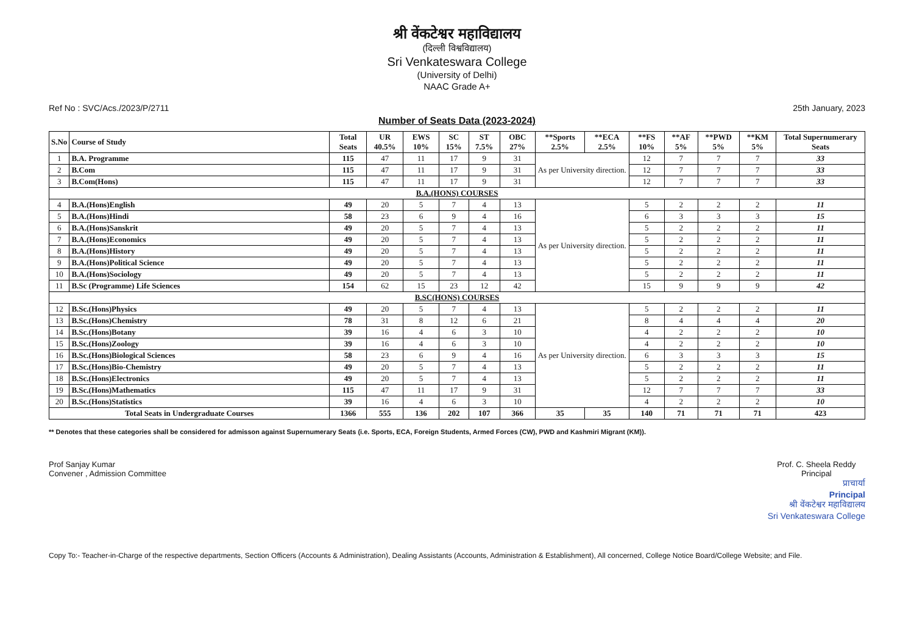श्री वेंकटेश्वर महाविद्यालय
(दिल्ली विश्वविद्यालय)
Sri Venkateswara College
(University of Delhi)
NAAC Grade A+
Ref No : SVC/Acs./2023/P/2711 25th January, 2023
Number of Seats Data (2023-2024)
| S.No | Course of Study | Total Seats | UR 40.5% | EWS 10% | SC 15% | ST 7.5% | OBC 27% | **Sports 2.5% | **ECA 2.5% | **FS 10% | **AF 5% | **PWD 5% | **KM 5% | Total Supernumerary Seats |
| --- | --- | --- | --- | --- | --- | --- | --- | --- | --- | --- | --- | --- | --- | --- |
| 1 | B.A. Programme | 115 | 47 | 11 | 17 | 9 | 31 | As per University direction. | | 12 | 7 | 7 | 7 | 33 |
| 2 | B.Com | 115 | 47 | 11 | 17 | 9 | 31 | | | 12 | 7 | 7 | 7 | 33 |
| 3 | B.Com(Hons) | 115 | 47 | 11 | 17 | 9 | 31 | | | 12 | 7 | 7 | 7 | 33 |
| B.A.(HONS) COURSES | | | | | | | | | | | | | | |
| 4 | B.A.(Hons)English | 49 | 20 | 5 | 7 | 4 | 13 | As per University direction. | | 5 | 2 | 2 | 2 | 11 |
| 5 | B.A.(Hons)Hindi | 58 | 23 | 6 | 9 | 4 | 16 | | | 6 | 3 | 3 | 3 | 15 |
| 6 | B.A.(Hons)Sanskrit | 49 | 20 | 5 | 7 | 4 | 13 | | | 5 | 2 | 2 | 2 | 11 |
| 7 | B.A.(Hons)Economics | 49 | 20 | 5 | 7 | 4 | 13 | | | 5 | 2 | 2 | 2 | 11 |
| 8 | B.A.(Hons)History | 49 | 20 | 5 | 7 | 4 | 13 | | | 5 | 2 | 2 | 2 | 11 |
| 9 | B.A.(Hons)Political Science | 49 | 20 | 5 | 7 | 4 | 13 | | | 5 | 2 | 2 | 2 | 11 |
| 10 | B.A.(Hons)Sociology | 49 | 20 | 5 | 7 | 4 | 13 | | | 5 | 2 | 2 | 2 | 11 |
| 11 | B.Sc (Programme) Life Sciences | 154 | 62 | 15 | 23 | 12 | 42 | | | 15 | 9 | 9 | 9 | 42 |
| B.SC(HONS) COURSES | | | | | | | | | | | | | | |
| 12 | B.Sc.(Hons)Physics | 49 | 20 | 5 | 7 | 4 | 13 | As per University direction. | | 5 | 2 | 2 | 2 | 11 |
| 13 | B.Sc.(Hons)Chemistry | 78 | 31 | 8 | 12 | 6 | 21 | | | 8 | 4 | 4 | 4 | 20 |
| 14 | B.Sc.(Hons)Botany | 39 | 16 | 4 | 6 | 3 | 10 | | | 4 | 2 | 2 | 2 | 10 |
| 15 | B.Sc.(Hons)Zoology | 39 | 16 | 4 | 6 | 3 | 10 | | | 4 | 2 | 2 | 2 | 10 |
| 16 | B.Sc.(Hons)Biological Sciences | 58 | 23 | 6 | 9 | 4 | 16 | | | 6 | 3 | 3 | 3 | 15 |
| 17 | B.Sc.(Hons)Bio-Chemistry | 49 | 20 | 5 | 7 | 4 | 13 | | | 5 | 2 | 2 | 2 | 11 |
| 18 | B.Sc.(Hons)Electronics | 49 | 20 | 5 | 7 | 4 | 13 | | | 5 | 2 | 2 | 2 | 11 |
| 19 | B.Sc.(Hons)Mathematics | 115 | 47 | 11 | 17 | 9 | 31 | | | 12 | 7 | 7 | 7 | 33 |
| 20 | B.Sc.(Hons)Statistics | 39 | 16 | 4 | 6 | 3 | 10 | | | 4 | 2 | 2 | 2 | 10 |
| Total Seats in Undergraduate Courses | | 1366 | 555 | 136 | 202 | 107 | 366 | 35 | 35 | 140 | 71 | 71 | 71 | 423 |
** Denotes that these categories shall be considered for admisson against Supernumerary Seats (i.e. Sports, ECA, Foreign Students, Armed Forces (CW), PWD and Kashmiri Migrant (KM)).
Prof Sanjay Kumar
Convener , Admission Committee
Prof. C. Sheela Reddy
Principal
प्राचार्या
Principal
श्री वेंकटेश्वर महाविद्यालय
Sri Venkateswara College
Copy To:- Teacher-in-Charge of the respective departments, Section Officers (Accounts & Administration), Dealing Assistants (Accounts, Administration & Establishment), All concerned, College Notice Board/College Website; and File.